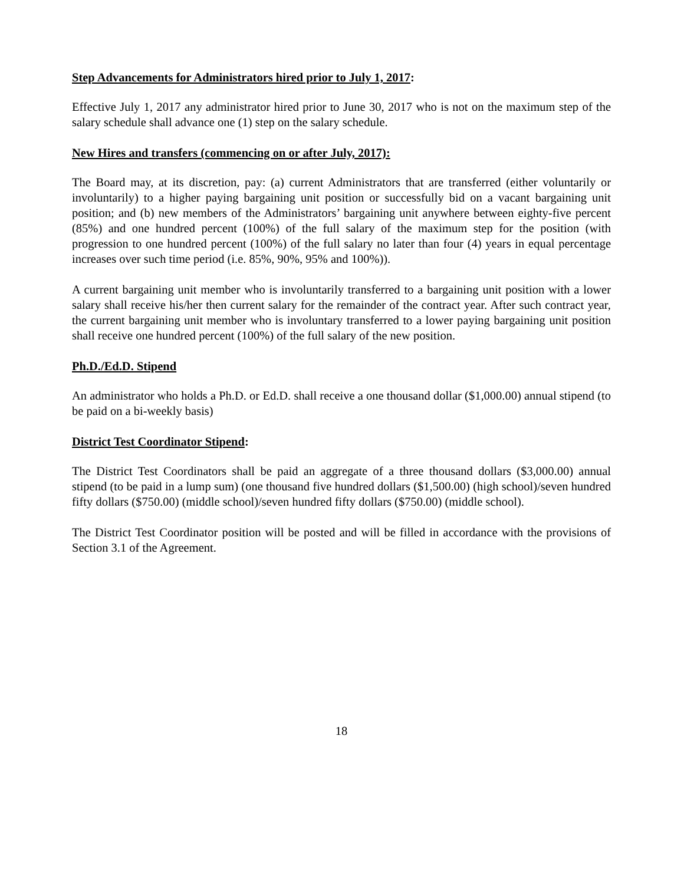Step Advancements for Administrators hired prior to July 1, 2017:
Effective July 1, 2017 any administrator hired prior to June 30, 2017 who is not on the maximum step of the salary schedule shall advance one (1) step on the salary schedule.
New Hires and transfers (commencing on or after July, 2017):
The Board may, at its discretion, pay: (a) current Administrators that are transferred (either voluntarily or involuntarily) to a higher paying bargaining unit position or successfully bid on a vacant bargaining unit position; and (b) new members of the Administrators’ bargaining unit anywhere between eighty-five percent (85%) and one hundred percent (100%) of the full salary of the maximum step for the position (with progression to one hundred percent (100%) of the full salary no later than four (4) years in equal percentage increases over such time period (i.e. 85%, 90%, 95% and 100%)).
A current bargaining unit member who is involuntarily transferred to a bargaining unit position with a lower salary shall receive his/her then current salary for the remainder of the contract year. After such contract year, the current bargaining unit member who is involuntary transferred to a lower paying bargaining unit position shall receive one hundred percent (100%) of the full salary of the new position.
Ph.D./Ed.D. Stipend
An administrator who holds a Ph.D. or Ed.D. shall receive a one thousand dollar ($1,000.00) annual stipend (to be paid on a bi-weekly basis)
District Test Coordinator Stipend:
The District Test Coordinators shall be paid an aggregate of a three thousand dollars ($3,000.00) annual stipend (to be paid in a lump sum) (one thousand five hundred dollars ($1,500.00) (high school)/seven hundred fifty dollars ($750.00) (middle school)/seven hundred fifty dollars ($750.00) (middle school).
The District Test Coordinator position will be posted and will be filled in accordance with the provisions of Section 3.1 of the Agreement.
18